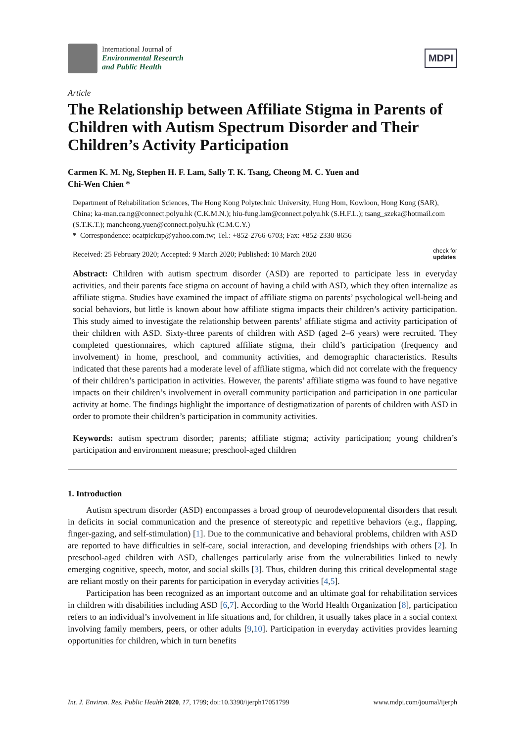International Journal of
Environmental Research
and Public Health
MDPI
Article
The Relationship between Affiliate Stigma in Parents of Children with Autism Spectrum Disorder and Their Children’s Activity Participation
Carmen K. M. Ng, Stephen H. F. Lam, Sally T. K. Tsang, Cheong M. C. Yuen and
Chi-Wen Chien *
Department of Rehabilitation Sciences, The Hong Kong Polytechnic University, Hung Hom, Kowloon, Hong Kong (SAR), China; ka-man.ca.ng@connect.polyu.hk (C.K.M.N.); hiu-fung.lam@connect.polyu.hk (S.H.F.L.); tsang_szeka@hotmail.com (S.T.K.T.); mancheong.yuen@connect.polyu.hk (C.M.C.Y.)
* Correspondence: ocatpickup@yahoo.com.tw; Tel.: +852-2766-6703; Fax: +852-2330-8656
Received: 25 February 2020; Accepted: 9 March 2020; Published: 10 March 2020 check for
updates
Abstract: Children with autism spectrum disorder (ASD) are reported to participate less in everyday activities, and their parents face stigma on account of having a child with ASD, which they often internalize as affiliate stigma. Studies have examined the impact of affiliate stigma on parents’ psychological well-being and social behaviors, but little is known about how affiliate stigma impacts their children’s activity participation. This study aimed to investigate the relationship between parents’ affiliate stigma and activity participation of their children with ASD. Sixty-three parents of children with ASD (aged 2–6 years) were recruited. They completed questionnaires, which captured affiliate stigma, their child’s participation (frequency and involvement) in home, preschool, and community activities, and demographic characteristics. Results indicated that these parents had a moderate level of affiliate stigma, which did not correlate with the frequency of their children’s participation in activities. However, the parents’ affiliate stigma was found to have negative impacts on their children’s involvement in overall community participation and participation in one particular activity at home. The findings highlight the importance of destigmatization of parents of children with ASD in order to promote their children’s participation in community activities.
Keywords: autism spectrum disorder; parents; affiliate stigma; activity participation; young children’s participation and environment measure; preschool-aged children
1. Introduction
Autism spectrum disorder (ASD) encompasses a broad group of neurodevelopmental disorders that result in deficits in social communication and the presence of stereotypic and repetitive behaviors (e.g., flapping, finger-gazing, and self-stimulation) [1]. Due to the communicative and behavioral problems, children with ASD are reported to have difficulties in self-care, social interaction, and developing friendships with others [2]. In preschool-aged children with ASD, challenges particularly arise from the vulnerabilities linked to newly emerging cognitive, speech, motor, and social skills [3]. Thus, children during this critical developmental stage are reliant mostly on their parents for participation in everyday activities [4,5].
Participation has been recognized as an important outcome and an ultimate goal for rehabilitation services in children with disabilities including ASD [6,7]. According to the World Health Organization [8], participation refers to an individual’s involvement in life situations and, for children, it usually takes place in a social context involving family members, peers, or other adults [9,10]. Participation in everyday activities provides learning opportunities for children, which in turn benefits
Int. J. Environ. Res. Public Health 2020, 17, 1799; doi:10.3390/ijerph17051799 www.mdpi.com/journal/ijerph